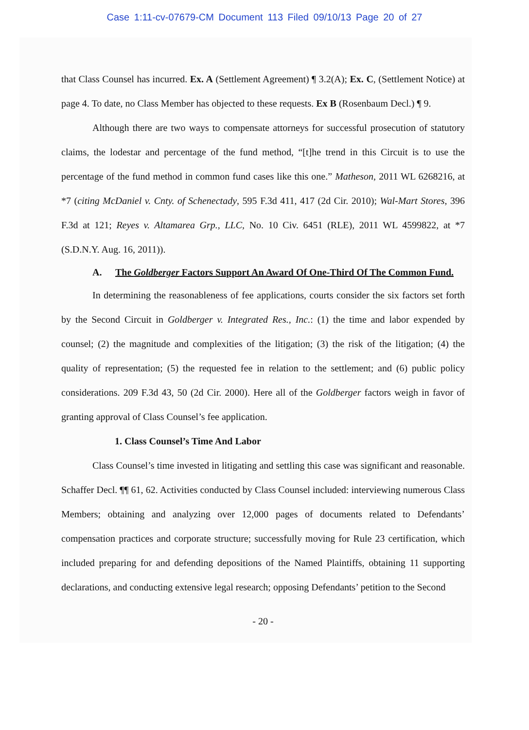Case 1:11-cv-07679-CM Document 113 Filed 09/10/13 Page 20 of 27
that Class Counsel has incurred. Ex. A (Settlement Agreement) ¶ 3.2(A); Ex. C, (Settlement Notice) at page 4. To date, no Class Member has objected to these requests. Ex B (Rosenbaum Decl.) ¶ 9.
Although there are two ways to compensate attorneys for successful prosecution of statutory claims, the lodestar and percentage of the fund method, “[t]he trend in this Circuit is to use the percentage of the fund method in common fund cases like this one.” Matheson, 2011 WL 6268216, at *7 (citing McDaniel v. Cnty. of Schenectady, 595 F.3d 411, 417 (2d Cir. 2010); Wal-Mart Stores, 396 F.3d at 121; Reyes v. Altamarea Grp., LLC, No. 10 Civ. 6451 (RLE), 2011 WL 4599822, at *7 (S.D.N.Y. Aug. 16, 2011)).
A. The Goldberger Factors Support An Award Of One-Third Of The Common Fund.
In determining the reasonableness of fee applications, courts consider the six factors set forth by the Second Circuit in Goldberger v. Integrated Res., Inc.: (1) the time and labor expended by counsel; (2) the magnitude and complexities of the litigation; (3) the risk of the litigation; (4) the quality of representation; (5) the requested fee in relation to the settlement; and (6) public policy considerations. 209 F.3d 43, 50 (2d Cir. 2000). Here all of the Goldberger factors weigh in favor of granting approval of Class Counsel’s fee application.
1. Class Counsel’s Time And Labor
Class Counsel’s time invested in litigating and settling this case was significant and reasonable. Schaffer Decl. ¶¶ 61, 62. Activities conducted by Class Counsel included: interviewing numerous Class Members; obtaining and analyzing over 12,000 pages of documents related to Defendants’ compensation practices and corporate structure; successfully moving for Rule 23 certification, which included preparing for and defending depositions of the Named Plaintiffs, obtaining 11 supporting declarations, and conducting extensive legal research; opposing Defendants’ petition to the Second
- 20 -